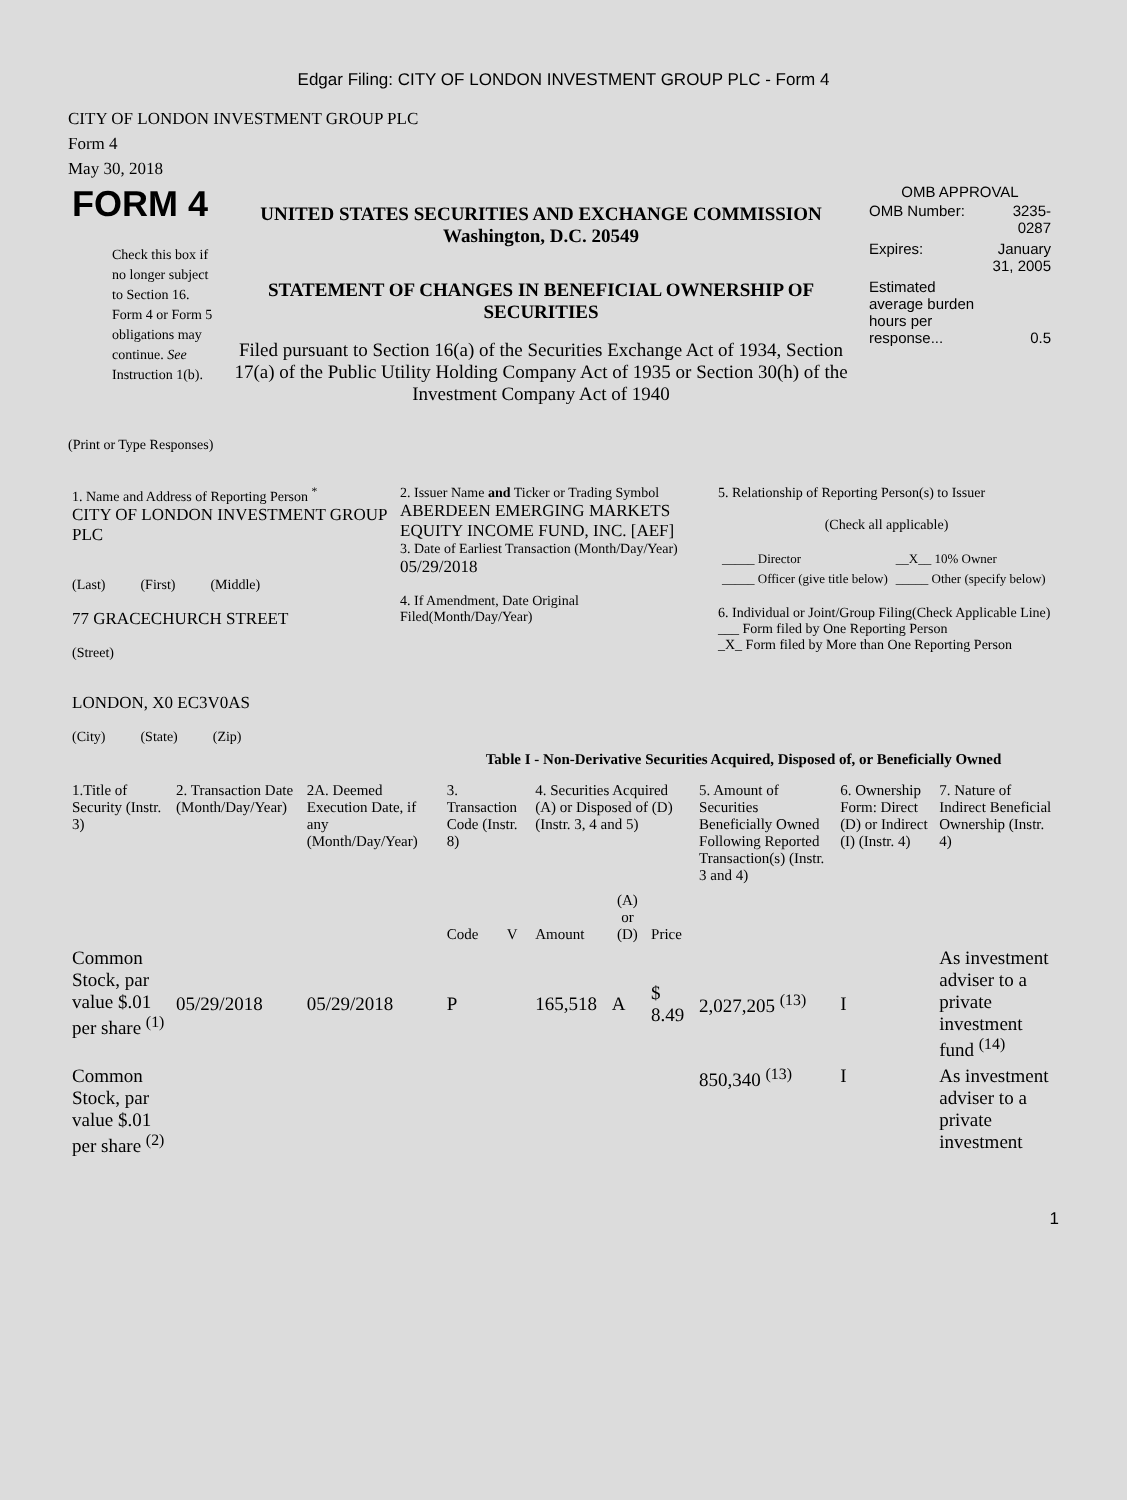Edgar Filing: CITY OF LONDON INVESTMENT GROUP PLC - Form 4
CITY OF LONDON INVESTMENT GROUP PLC
Form 4
May 30, 2018
| FORM 4 Check this box if no longer subject to Section 16. Form 4 or Form 5 obligations may continue. See Instruction 1(b). | UNITED STATES SECURITIES AND EXCHANGE COMMISSION Washington, D.C. 20549 STATEMENT OF CHANGES IN BENEFICIAL OWNERSHIP OF SECURITIES Filed pursuant to Section 16(a) of the Securities Exchange Act of 1934, Section 17(a) of the Public Utility Holding Company Act of 1935 or Section 30(h) of the Investment Company Act of 1940 | OMB APPROVAL / OMB Number: / 3235-0287 / / Expires: / January 31, 2005 / / Estimated average burden hours per response... / 0.5 / |
(Print or Type Responses)
| 1. Name and Address of Reporting Person <sup>*</sup> CITY OF LONDON INVESTMENT GROUP PLC (Last) (First) (Middle) 77 GRACECHURCH STREET (Street) LONDON, X0 EC3V0AS (City) (State) (Zip) | 2. Issuer Name and Ticker or Trading Symbol ABERDEEN EMERGING MARKETS EQUITY INCOME FUND, INC. [AEF] 3. Date of Earliest Transaction (Month/Day/Year) 05/29/2018 4. If Amendment, Date Original Filed(Month/Day/Year) | 5. Relationship of Reporting Person(s) to Issuer (Check all applicable) / _____ Director / __X__ 10% Owner / / _____ Officer (give title below) / _____ Other (specify below) / 6. Individual or Joint/Group Filing(Check Applicable Line) ___ Form filed by One Reporting Person _X_ Form filed by More than One Reporting Person |
Table I - Non-Derivative Securities Acquired, Disposed of, or Beneficially Owned
| 1.Title of Security (Instr. 3) | 2. Transaction Date (Month/Day/Year) | 2A. Deemed Execution Date, if any (Month/Day/Year) | 3. Transaction Code (Instr. 8) | | 4. Securities Acquired (A) or Disposed of (D) (Instr. 3, 4 and 5) | | | 5. Amount of Securities Beneficially Owned Following Reported Transaction(s) (Instr. 3 and 4) | 6. Ownership Form: Direct (D) or Indirect (I) (Instr. 4) | 7. Nature of Indirect Beneficial Ownership (Instr. 4) |
| --- | --- | --- | --- | --- | --- | --- | --- | --- | --- | --- |
| | | | Code | V | Amount | (A) or (D) | Price | | | |
| Common Stock, par value $.01 per share <sup>(1)</sup> | 05/29/2018 | 05/29/2018 | P | | 165,518 | A | $ 8.49 | 2,027,205 <sup>(13)</sup> | I | As investment adviser to a private investment fund <sup>(14)</sup> |
| Common Stock, par value $.01 per share <sup>(2)</sup> | | | | | | | | 850,340 <sup>(13)</sup> | I | As investment adviser to a private investment |
1